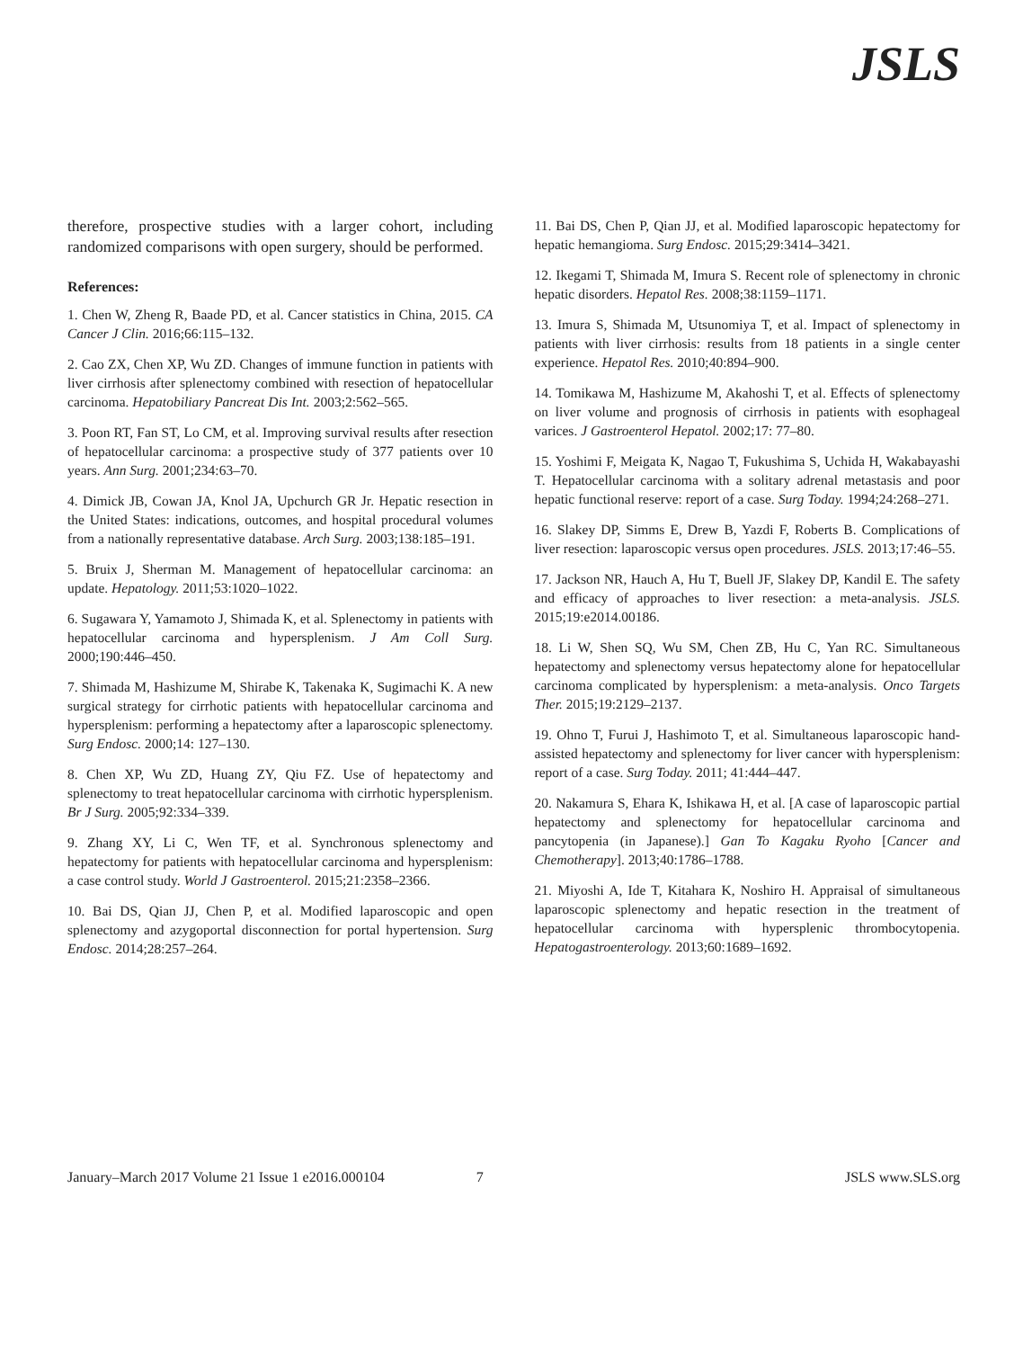JSLS
therefore, prospective studies with a larger cohort, including randomized comparisons with open surgery, should be performed.
References:
1. Chen W, Zheng R, Baade PD, et al. Cancer statistics in China, 2015. CA Cancer J Clin. 2016;66:115–132.
2. Cao ZX, Chen XP, Wu ZD. Changes of immune function in patients with liver cirrhosis after splenectomy combined with resection of hepatocellular carcinoma. Hepatobiliary Pancreat Dis Int. 2003;2:562–565.
3. Poon RT, Fan ST, Lo CM, et al. Improving survival results after resection of hepatocellular carcinoma: a prospective study of 377 patients over 10 years. Ann Surg. 2001;234:63–70.
4. Dimick JB, Cowan JA, Knol JA, Upchurch GR Jr. Hepatic resection in the United States: indications, outcomes, and hospital procedural volumes from a nationally representative database. Arch Surg. 2003;138:185–191.
5. Bruix J, Sherman M. Management of hepatocellular carcinoma: an update. Hepatology. 2011;53:1020–1022.
6. Sugawara Y, Yamamoto J, Shimada K, et al. Splenectomy in patients with hepatocellular carcinoma and hypersplenism. J Am Coll Surg. 2000;190:446–450.
7. Shimada M, Hashizume M, Shirabe K, Takenaka K, Sugimachi K. A new surgical strategy for cirrhotic patients with hepatocellular carcinoma and hypersplenism: performing a hepatectomy after a laparoscopic splenectomy. Surg Endosc. 2000;14: 127–130.
8. Chen XP, Wu ZD, Huang ZY, Qiu FZ. Use of hepatectomy and splenectomy to treat hepatocellular carcinoma with cirrhotic hypersplenism. Br J Surg. 2005;92:334–339.
9. Zhang XY, Li C, Wen TF, et al. Synchronous splenectomy and hepatectomy for patients with hepatocellular carcinoma and hypersplenism: a case control study. World J Gastroenterol. 2015;21:2358–2366.
10. Bai DS, Qian JJ, Chen P, et al. Modified laparoscopic and open splenectomy and azygoportal disconnection for portal hypertension. Surg Endosc. 2014;28:257–264.
11. Bai DS, Chen P, Qian JJ, et al. Modified laparoscopic hepatectomy for hepatic hemangioma. Surg Endosc. 2015;29:3414–3421.
12. Ikegami T, Shimada M, Imura S. Recent role of splenectomy in chronic hepatic disorders. Hepatol Res. 2008;38:1159–1171.
13. Imura S, Shimada M, Utsunomiya T, et al. Impact of splenectomy in patients with liver cirrhosis: results from 18 patients in a single center experience. Hepatol Res. 2010;40:894–900.
14. Tomikawa M, Hashizume M, Akahoshi T, et al. Effects of splenectomy on liver volume and prognosis of cirrhosis in patients with esophageal varices. J Gastroenterol Hepatol. 2002;17: 77–80.
15. Yoshimi F, Meigata K, Nagao T, Fukushima S, Uchida H, Wakabayashi T. Hepatocellular carcinoma with a solitary adrenal metastasis and poor hepatic functional reserve: report of a case. Surg Today. 1994;24:268–271.
16. Slakey DP, Simms E, Drew B, Yazdi F, Roberts B. Complications of liver resection: laparoscopic versus open procedures. JSLS. 2013;17:46–55.
17. Jackson NR, Hauch A, Hu T, Buell JF, Slakey DP, Kandil E. The safety and efficacy of approaches to liver resection: a meta-analysis. JSLS. 2015;19:e2014.00186.
18. Li W, Shen SQ, Wu SM, Chen ZB, Hu C, Yan RC. Simultaneous hepatectomy and splenectomy versus hepatectomy alone for hepatocellular carcinoma complicated by hypersplenism: a meta-analysis. Onco Targets Ther. 2015;19:2129–2137.
19. Ohno T, Furui J, Hashimoto T, et al. Simultaneous laparoscopic hand-assisted hepatectomy and splenectomy for liver cancer with hypersplenism: report of a case. Surg Today. 2011; 41:444–447.
20. Nakamura S, Ehara K, Ishikawa H, et al. [A case of laparoscopic partial hepatectomy and splenectomy for hepatocellular carcinoma and pancytopenia (in Japanese).] Gan To Kagaku Ryoho [Cancer and Chemotherapy]. 2013;40:1786–1788.
21. Miyoshi A, Ide T, Kitahara K, Noshiro H. Appraisal of simultaneous laparoscopic splenectomy and hepatic resection in the treatment of hepatocellular carcinoma with hypersplenic thrombocytopenia. Hepatogastroenterology. 2013;60:1689–1692.
January–March 2017 Volume 21 Issue 1 e2016.000104 7 JSLS www.SLS.org